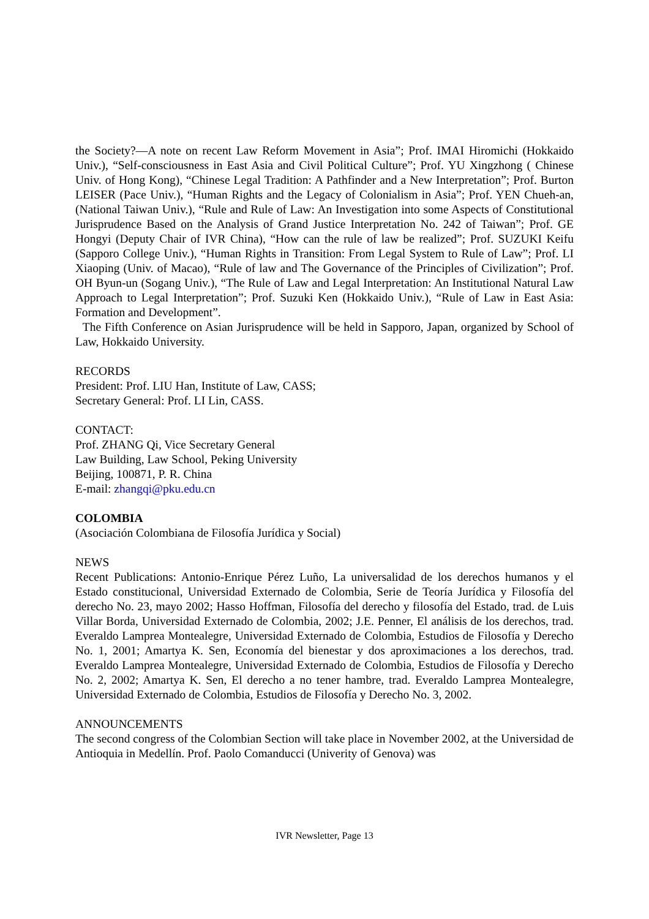the Society?—A note on recent Law Reform Movement in Asia”; Prof. IMAI Hiromichi (Hokkaido Univ.), “Self-consciousness in East Asia and Civil Political Culture”; Prof. YU Xingzhong ( Chinese Univ. of Hong Kong), “Chinese Legal Tradition: A Pathfinder and a New Interpretation”; Prof. Burton LEISER (Pace Univ.), “Human Rights and the Legacy of Colonialism in Asia”; Prof. YEN Chueh-an, (National Taiwan Univ.), “Rule and Rule of Law: An Investigation into some Aspects of Constitutional Jurisprudence Based on the Analysis of Grand Justice Interpretation No. 242 of Taiwan”; Prof. GE Hongyi (Deputy Chair of IVR China), “How can the rule of law be realized”; Prof. SUZUKI Keifu (Sapporo College Univ.), “Human Rights in Transition: From Legal System to Rule of Law”; Prof. LI Xiaoping (Univ. of Macao), “Rule of law and The Governance of the Principles of Civilization”; Prof. OH Byun-un (Sogang Univ.), “The Rule of Law and Legal Interpretation: An Institutional Natural Law Approach to Legal Interpretation”; Prof. Suzuki Ken (Hokkaido Univ.), “Rule of Law in East Asia: Formation and Development”.
The Fifth Conference on Asian Jurisprudence will be held in Sapporo, Japan, organized by School of Law, Hokkaido University.
RECORDS
President: Prof. LIU Han, Institute of Law, CASS;
Secretary General: Prof. LI Lin, CASS.
CONTACT:
Prof. ZHANG Qi, Vice Secretary General
Law Building, Law School, Peking University
Beijing, 100871, P. R. China
E-mail: zhangqi@pku.edu.cn
COLOMBIA
(Asociación Colombiana de Filosofía Jurídica y Social)
NEWS
Recent Publications: Antonio-Enrique Pérez Luño, La universalidad de los derechos humanos y el Estado constitucional, Universidad Externado de Colombia, Serie de Teoría Jurídica y Filosofía del derecho No. 23, mayo 2002; Hasso Hoffman, Filosofía del derecho y filosofía del Estado, trad. de Luis Villar Borda, Universidad Externado de Colombia, 2002; J.E. Penner, El análisis de los derechos, trad. Everaldo Lamprea Montealegre, Universidad Externado de Colombia, Estudios de Filosofía y Derecho No. 1, 2001; Amartya K. Sen, Economía del bienestar y dos aproximaciones a los derechos, trad. Everaldo Lamprea Montealegre, Universidad Externado de Colombia, Estudios de Filosofía y Derecho No. 2, 2002; Amartya K. Sen, El derecho a no tener hambre, trad. Everaldo Lamprea Montealegre, Universidad Externado de Colombia, Estudios de Filosofía y Derecho No. 3, 2002.
ANNOUNCEMENTS
The second congress of the Colombian Section will take place in November 2002, at the Universidad de Antioquia in Medellín. Prof. Paolo Comanducci (Univerity of Genova) was
IVR Newsletter, Page 13